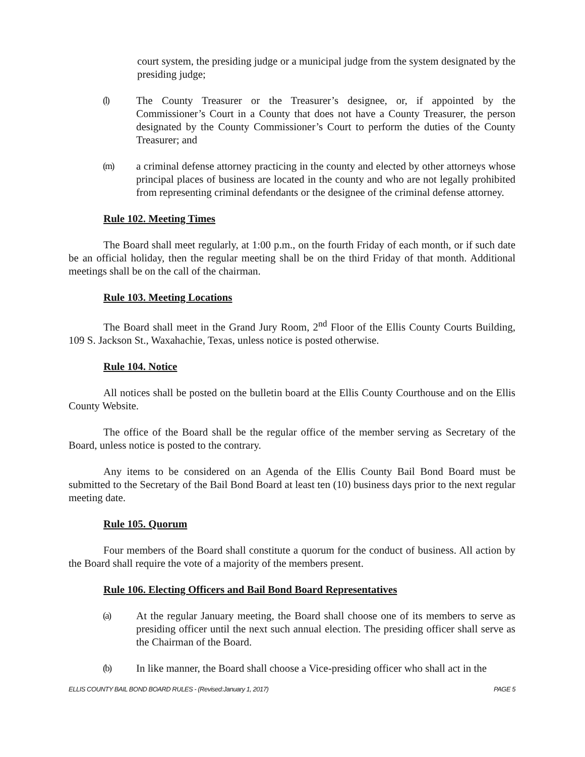court system, the presiding judge or a municipal judge from the system designated by the presiding judge;
(l) The County Treasurer or the Treasurer’s designee, or, if appointed by the Commissioner’s Court in a County that does not have a County Treasurer, the person designated by the County Commissioner’s Court to perform the duties of the County Treasurer; and
(m) a criminal defense attorney practicing in the county and elected by other attorneys whose principal places of business are located in the county and who are not legally prohibited from representing criminal defendants or the designee of the criminal defense attorney.
Rule 102. Meeting Times
The Board shall meet regularly, at 1:00 p.m., on the fourth Friday of each month, or if such date be an official holiday, then the regular meeting shall be on the third Friday of that month. Additional meetings shall be on the call of the chairman.
Rule 103. Meeting Locations
The Board shall meet in the Grand Jury Room, 2<sup>nd</sup> Floor of the Ellis County Courts Building, 109 S. Jackson St., Waxahachie, Texas, unless notice is posted otherwise.
Rule 104. Notice
All notices shall be posted on the bulletin board at the Ellis County Courthouse and on the Ellis County Website.
The office of the Board shall be the regular office of the member serving as Secretary of the Board, unless notice is posted to the contrary.
Any items to be considered on an Agenda of the Ellis County Bail Bond Board must be submitted to the Secretary of the Bail Bond Board at least ten (10) business days prior to the next regular meeting date.
Rule 105. Quorum
Four members of the Board shall constitute a quorum for the conduct of business. All action by the Board shall require the vote of a majority of the members present.
Rule 106. Electing Officers and Bail Bond Board Representatives
(a) At the regular January meeting, the Board shall choose one of its members to serve as presiding officer until the next such annual election. The presiding officer shall serve as the Chairman of the Board.
(b) In like manner, the Board shall choose a Vice-presiding officer who shall act in the
ELLIS COUNTY BAIL BOND BOARD RULES - (Revised:January 1, 2017) PAGE 5